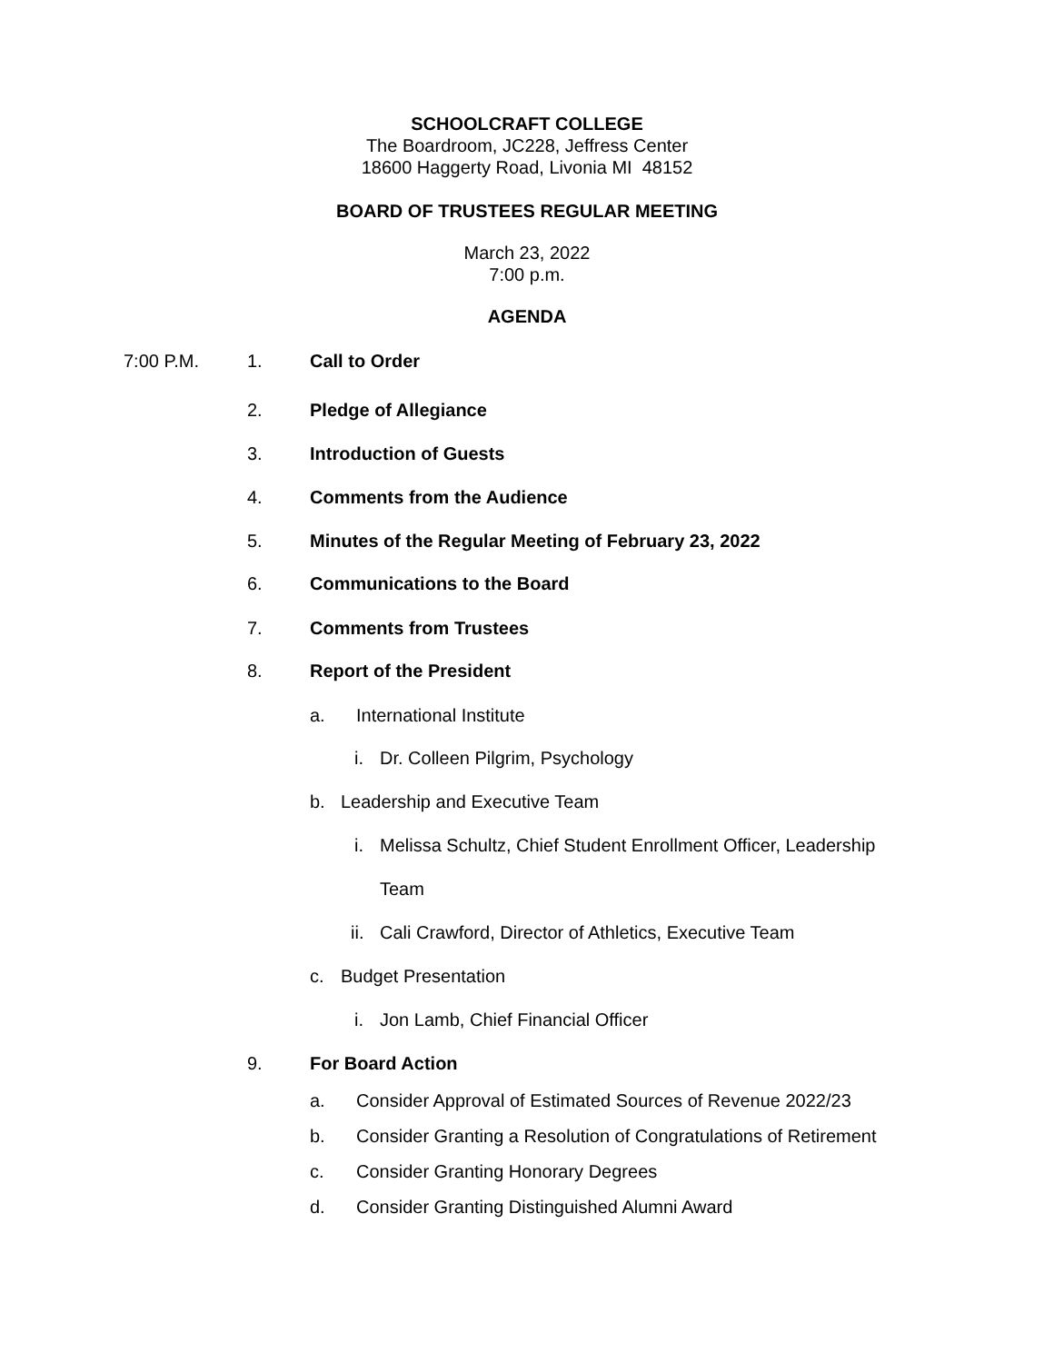SCHOOLCRAFT COLLEGE
The Boardroom, JC228, Jeffress Center
18600 Haggerty Road, Livonia MI 48152
BOARD OF TRUSTEES REGULAR MEETING
March 23, 2022
7:00 p.m.
AGENDA
7:00 P.M. 1. Call to Order
2. Pledge of Allegiance
3. Introduction of Guests
4. Comments from the Audience
5. Minutes of the Regular Meeting of February 23, 2022
6. Communications to the Board
7. Comments from Trustees
8. Report of the President
a. International Institute
i. Dr. Colleen Pilgrim, Psychology
b. Leadership and Executive Team
i. Melissa Schultz, Chief Student Enrollment Officer, Leadership
Team
ii. Cali Crawford, Director of Athletics, Executive Team
c. Budget Presentation
i. Jon Lamb, Chief Financial Officer
9. For Board Action
a. Consider Approval of Estimated Sources of Revenue 2022/23
b. Consider Granting a Resolution of Congratulations of Retirement
c. Consider Granting Honorary Degrees
d. Consider Granting Distinguished Alumni Award